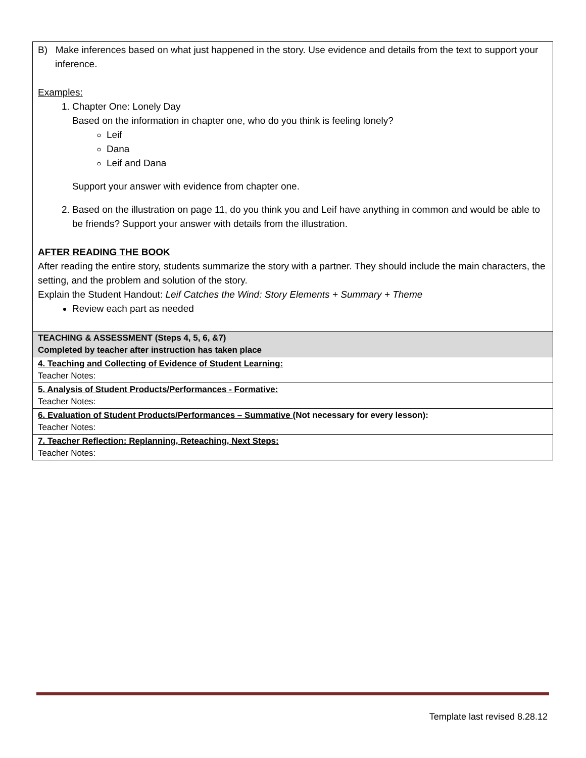| B) Make inferences based on what just happened in the story. Use evidence and details from the text to support your inference. Examples: 1. Chapter One: Lonely Day Based on the information in chapter one, who do you think is feeling lonely? Leif Dana Leif and Dana Support your answer with evidence from chapter one. 2. Based on the illustration on page 11, do you think you and Leif have anything in common and would be able to be friends? Support your answer with details from the illustration. AFTER READING THE BOOK After reading the entire story, students summarize the story with a partner. They should include the main characters, the setting, and the problem and solution of the story. Explain the Student Handout: Leif Catches the Wind: Story Elements + Summary + Theme Review each part as needed |
| TEACHING & ASSESSMENT (Steps 4, 5, 6, &7) Completed by teacher after instruction has taken place |
| 4. Teaching and Collecting of Evidence of Student Learning: Teacher Notes: |
| 5. Analysis of Student Products/Performances - Formative: Teacher Notes: |
| 6. Evaluation of Student Products/Performances – Summative (Not necessary for every lesson): Teacher Notes: |
| 7. Teacher Reflection: Replanning, Reteaching, Next Steps: Teacher Notes: |
Template last revised 8.28.12